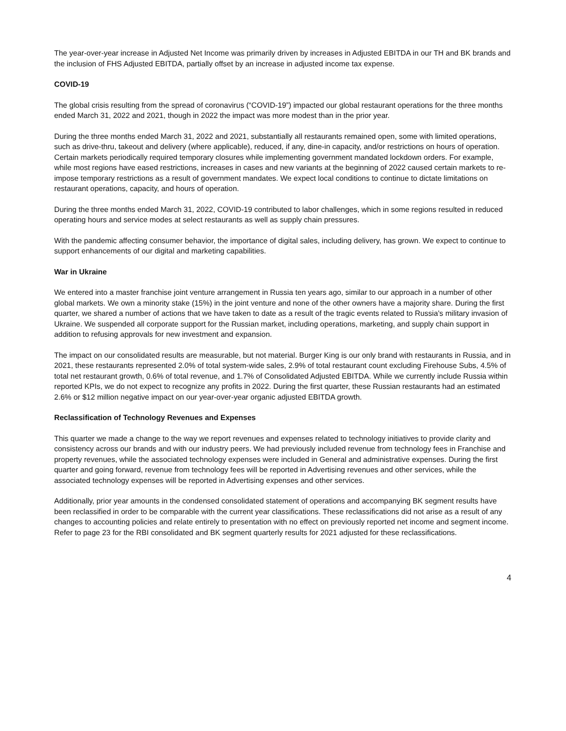The year-over-year increase in Adjusted Net Income was primarily driven by increases in Adjusted EBITDA in our TH and BK brands and the inclusion of FHS Adjusted EBITDA, partially offset by an increase in adjusted income tax expense.
COVID-19
The global crisis resulting from the spread of coronavirus (“COVID-19”) impacted our global restaurant operations for the three months ended March 31, 2022 and 2021, though in 2022 the impact was more modest than in the prior year.
During the three months ended March 31, 2022 and 2021, substantially all restaurants remained open, some with limited operations, such as drive-thru, takeout and delivery (where applicable), reduced, if any, dine-in capacity, and/or restrictions on hours of operation. Certain markets periodically required temporary closures while implementing government mandated lockdown orders. For example, while most regions have eased restrictions, increases in cases and new variants at the beginning of 2022 caused certain markets to re-impose temporary restrictions as a result of government mandates. We expect local conditions to continue to dictate limitations on restaurant operations, capacity, and hours of operation.
During the three months ended March 31, 2022, COVID-19 contributed to labor challenges, which in some regions resulted in reduced operating hours and service modes at select restaurants as well as supply chain pressures.
With the pandemic affecting consumer behavior, the importance of digital sales, including delivery, has grown. We expect to continue to support enhancements of our digital and marketing capabilities.
War in Ukraine
We entered into a master franchise joint venture arrangement in Russia ten years ago, similar to our approach in a number of other global markets. We own a minority stake (15%) in the joint venture and none of the other owners have a majority share. During the first quarter, we shared a number of actions that we have taken to date as a result of the tragic events related to Russia's military invasion of Ukraine. We suspended all corporate support for the Russian market, including operations, marketing, and supply chain support in addition to refusing approvals for new investment and expansion.
The impact on our consolidated results are measurable, but not material. Burger King is our only brand with restaurants in Russia, and in 2021, these restaurants represented 2.0% of total system-wide sales, 2.9% of total restaurant count excluding Firehouse Subs, 4.5% of total net restaurant growth, 0.6% of total revenue, and 1.7% of Consolidated Adjusted EBITDA. While we currently include Russia within reported KPIs, we do not expect to recognize any profits in 2022. During the first quarter, these Russian restaurants had an estimated 2.6% or $12 million negative impact on our year-over-year organic adjusted EBITDA growth.
Reclassification of Technology Revenues and Expenses
This quarter we made a change to the way we report revenues and expenses related to technology initiatives to provide clarity and consistency across our brands and with our industry peers. We had previously included revenue from technology fees in Franchise and property revenues, while the associated technology expenses were included in General and administrative expenses. During the first quarter and going forward, revenue from technology fees will be reported in Advertising revenues and other services, while the associated technology expenses will be reported in Advertising expenses and other services.
Additionally, prior year amounts in the condensed consolidated statement of operations and accompanying BK segment results have been reclassified in order to be comparable with the current year classifications. These reclassifications did not arise as a result of any changes to accounting policies and relate entirely to presentation with no effect on previously reported net income and segment income. Refer to page 23 for the RBI consolidated and BK segment quarterly results for 2021 adjusted for these reclassifications.
4